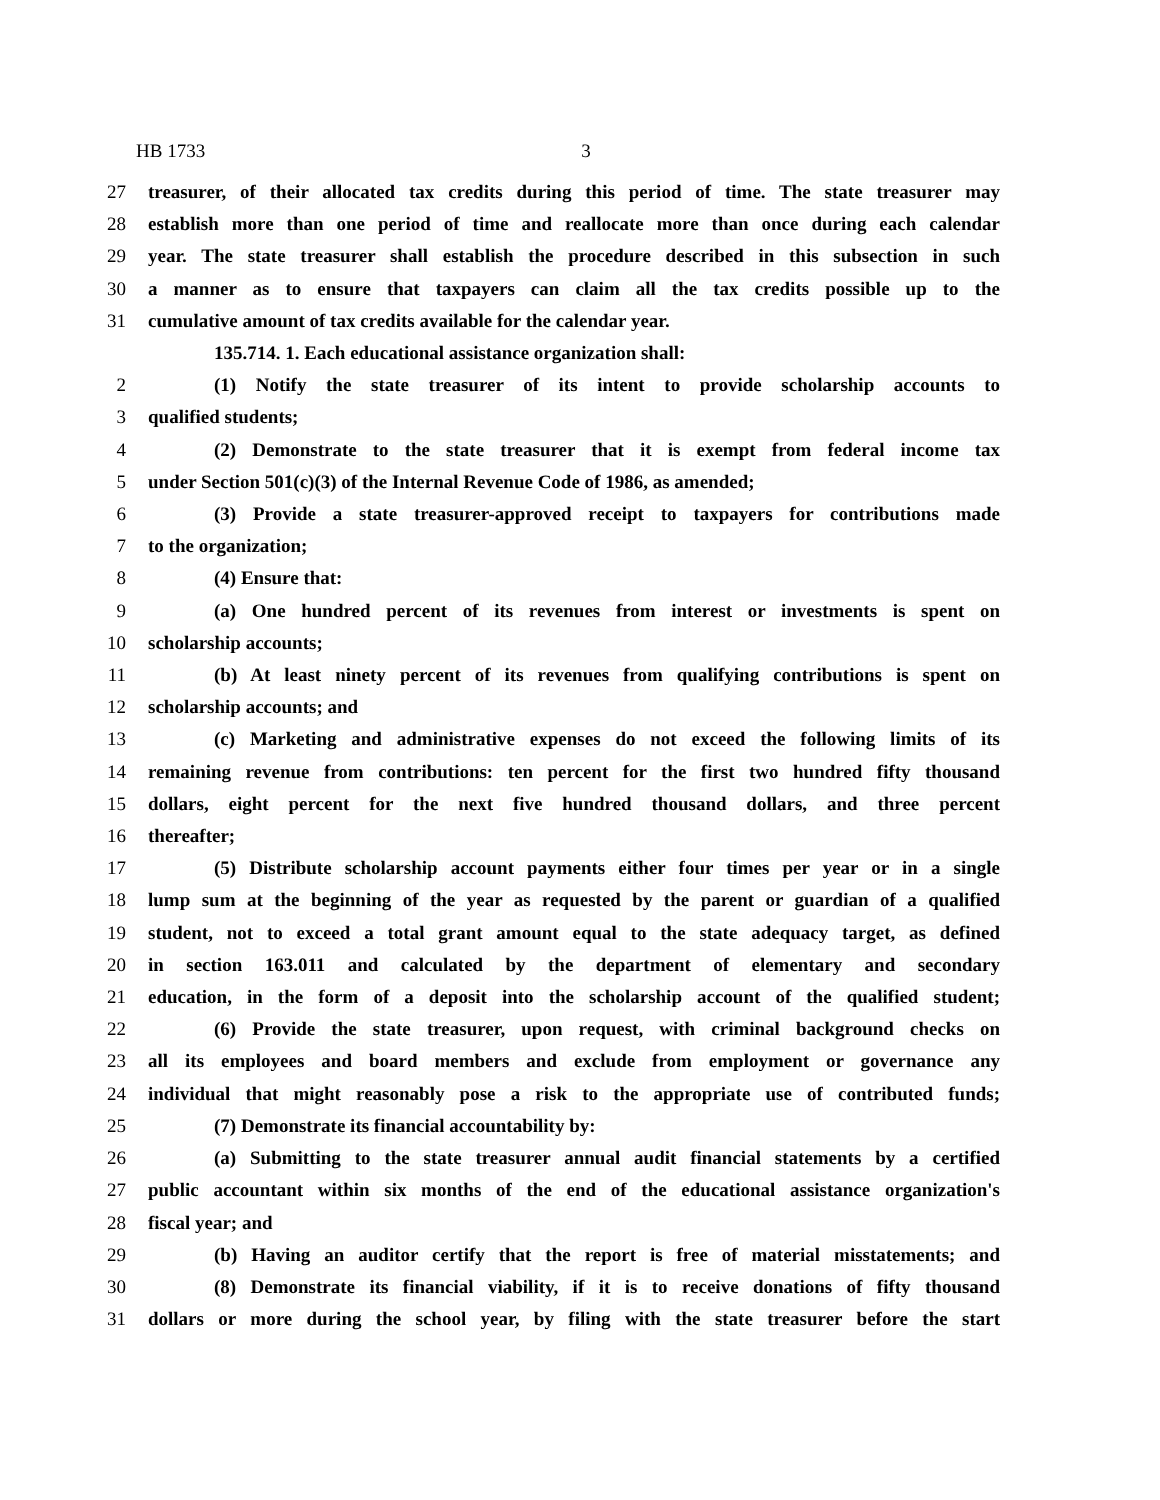HB 1733 3
27 treasurer, of their allocated tax credits during this period of time. The state treasurer may
28 establish more than one period of time and reallocate more than once during each calendar
29 year. The state treasurer shall establish the procedure described in this subsection in such
30 a manner as to ensure that taxpayers can claim all the tax credits possible up to the
31 cumulative amount of tax credits available for the calendar year.
135.714. 1. Each educational assistance organization shall:
2 (1) Notify the state treasurer of its intent to provide scholarship accounts to
3 qualified students;
4 (2) Demonstrate to the state treasurer that it is exempt from federal income tax
5 under Section 501(c)(3) of the Internal Revenue Code of 1986, as amended;
6 (3) Provide a state treasurer-approved receipt to taxpayers for contributions made
7 to the organization;
8 (4) Ensure that:
9 (a) One hundred percent of its revenues from interest or investments is spent on
10 scholarship accounts;
11 (b) At least ninety percent of its revenues from qualifying contributions is spent on
12 scholarship accounts; and
13 (c) Marketing and administrative expenses do not exceed the following limits of its
14 remaining revenue from contributions: ten percent for the first two hundred fifty thousand
15 dollars, eight percent for the next five hundred thousand dollars, and three percent
16 thereafter;
17 (5) Distribute scholarship account payments either four times per year or in a single
18 lump sum at the beginning of the year as requested by the parent or guardian of a qualified
19 student, not to exceed a total grant amount equal to the state adequacy target, as defined
20 in section 163.011 and calculated by the department of elementary and secondary
21 education, in the form of a deposit into the scholarship account of the qualified student;
22 (6) Provide the state treasurer, upon request, with criminal background checks on
23 all its employees and board members and exclude from employment or governance any
24 individual that might reasonably pose a risk to the appropriate use of contributed funds;
25 (7) Demonstrate its financial accountability by:
26 (a) Submitting to the state treasurer annual audit financial statements by a certified
27 public accountant within six months of the end of the educational assistance organization's
28 fiscal year; and
29 (b) Having an auditor certify that the report is free of material misstatements; and
30 (8) Demonstrate its financial viability, if it is to receive donations of fifty thousand
31 dollars or more during the school year, by filing with the state treasurer before the start